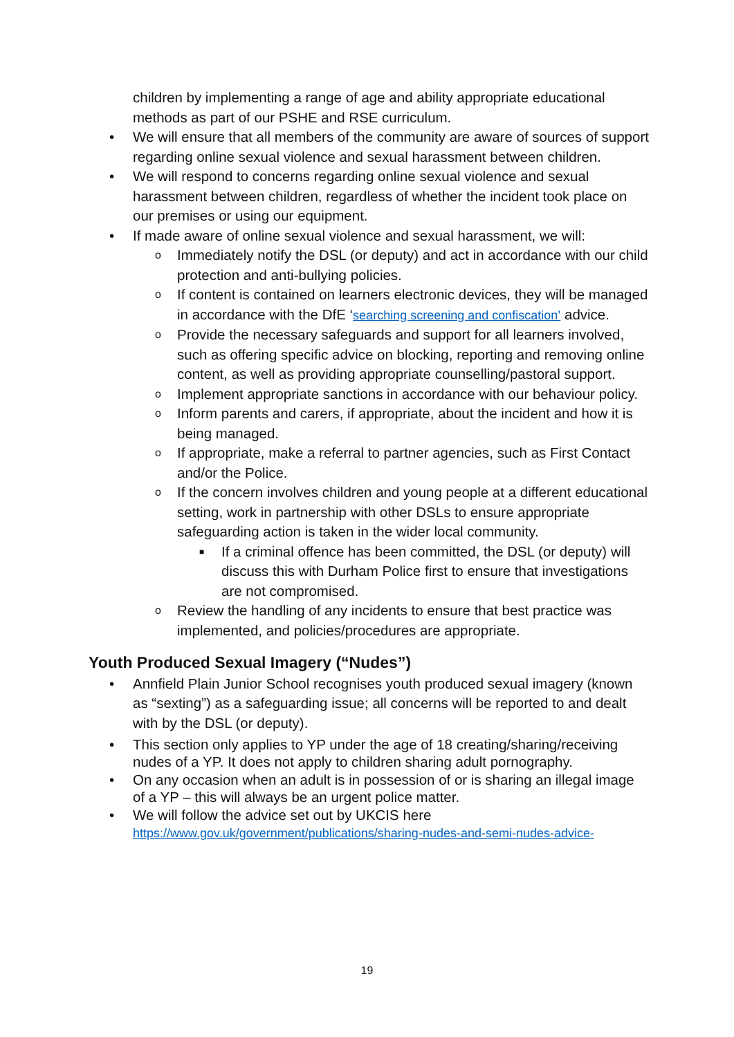children by implementing a range of age and ability appropriate educational methods as part of our PSHE and RSE curriculum.
• We will ensure that all members of the community are aware of sources of support regarding online sexual violence and sexual harassment between children.
• We will respond to concerns regarding online sexual violence and sexual harassment between children, regardless of whether the incident took place on our premises or using our equipment.
• If made aware of online sexual violence and sexual harassment, we will:
o Immediately notify the DSL (or deputy) and act in accordance with our child protection and anti-bullying policies.
o If content is contained on learners electronic devices, they will be managed in accordance with the DfE ‘searching screening and confiscation’ advice.
o Provide the necessary safeguards and support for all learners involved, such as offering specific advice on blocking, reporting and removing online content, as well as providing appropriate counselling/pastoral support.
o Implement appropriate sanctions in accordance with our behaviour policy.
o Inform parents and carers, if appropriate, about the incident and how it is being managed.
o If appropriate, make a referral to partner agencies, such as First Contact and/or the Police.
o If the concern involves children and young people at a different educational setting, work in partnership with other DSLs to ensure appropriate safeguarding action is taken in the wider local community.
■ If a criminal offence has been committed, the DSL (or deputy) will discuss this with Durham Police first to ensure that investigations are not compromised.
o Review the handling of any incidents to ensure that best practice was implemented, and policies/procedures are appropriate.
Youth Produced Sexual Imagery (“Nudes”)
• Annfield Plain Junior School recognises youth produced sexual imagery (known as “sexting”) as a safeguarding issue; all concerns will be reported to and dealt with by the DSL (or deputy).
• This section only applies to YP under the age of 18 creating/sharing/receiving nudes of a YP. It does not apply to children sharing adult pornography.
• On any occasion when an adult is in possession of or is sharing an illegal image of a YP – this will always be an urgent police matter.
• We will follow the advice set out by UKCIS here https://www.gov.uk/government/publications/sharing-nudes-and-semi-nudes-advice-
19